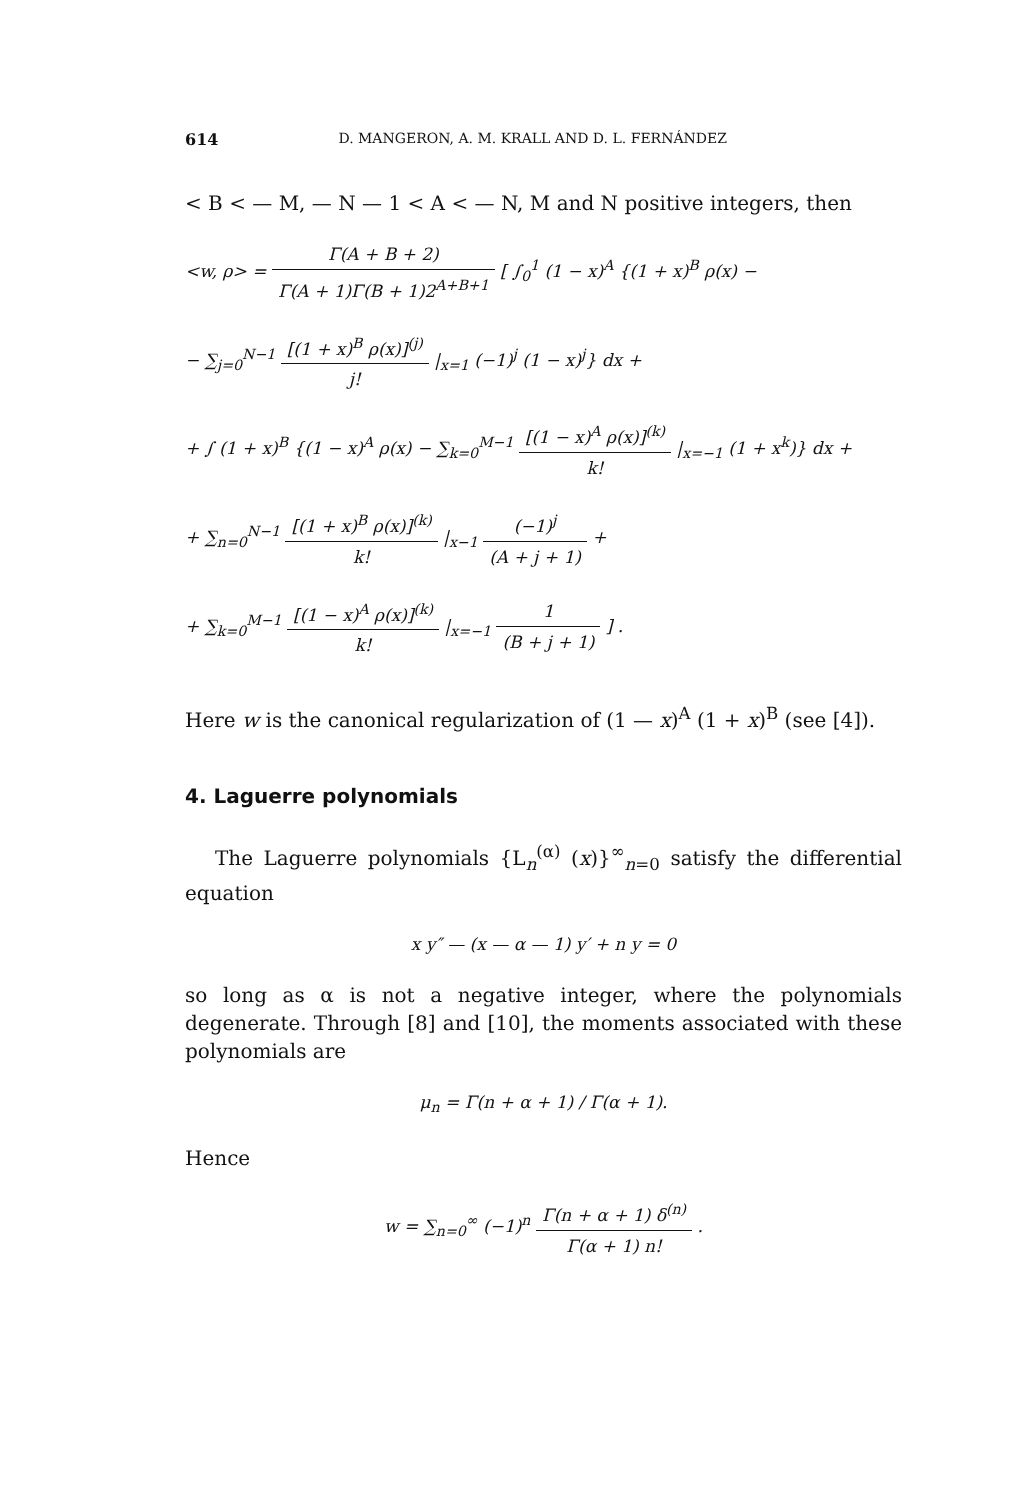614 D. MANGERON, A. M. KRALL AND D. L. FERNÁNDEZ
< B < — M, — N — 1 < A < — N, M and N positive integers, then
<w, ρ> = Γ(A + B + 2) Γ(A + 1)Γ(B + 1)2<sup>A+B+1</sup> [ ∫<sub>0</sub><sup>1</sup> (1 − x)<sup>A</sup> {(1 + x)<sup>B</sup> ρ(x) −
− ∑<sub>j=0</sub><sup>N−1</sup> [(1 + x)<sup>B</sup> ρ(x)]<sup>(j)</sup> j! |<sub>x=1</sub> (−1)<sup>j</sup> (1 − x)<sup>j</sup>} dx +
+ ∫ (1 + x)<sup>B</sup> {(1 − x)<sup>A</sup> ρ(x) − ∑<sub>k=0</sub><sup>M−1</sup> [(1 − x)<sup>A</sup> ρ(x)]<sup>(k)</sup> k! |<sub>x=−1</sub> (1 + x<sup>k</sup>)} dx +
+ ∑<sub>n=0</sub><sup>N−1</sup> [(1 + x)<sup>B</sup> ρ(x)]<sup>(k)</sup> k! |<sub>x−1</sub> (−1)<sup>j</sup> (A + j + 1) +
+ ∑<sub>k=0</sub><sup>M−1</sup> [(1 − x)<sup>A</sup> ρ(x)]<sup>(k)</sup> k! |<sub>x=−1</sub> 1 (B + j + 1) ] .
Here w is the canonical regularization of (1 — x)<sup>A</sup> (1 + x)<sup>B</sup> (see [4]).
4. Laguerre polynomials
The Laguerre polynomials {L<sub>n</sub><sup>(α)</sup> (x)}<sup>∞</sup><sub>n=0</sub> satisfy the differential equation
x y″ — (x — α — 1) y′ + n y = 0
so long as α is not a negative integer, where the polynomials degenerate. Through [8] and [10], the moments associated with these polynomials are
μ<sub>n</sub> = Γ(n + α + 1) / Γ(α + 1).
Hence
w = ∑<sub>n=0</sub><sup>∞</sup> (−1)<sup>n</sup> Γ(n + α + 1) δ<sup>(n)</sup> Γ(α + 1) n! .